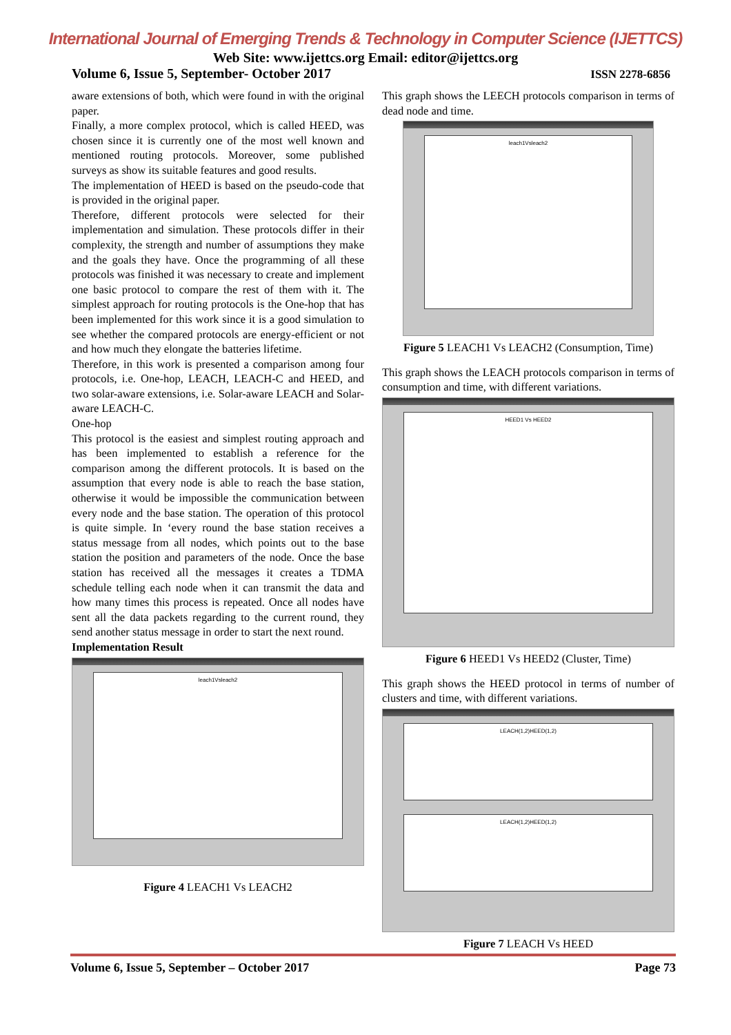International Journal of Emerging Trends & Technology in Computer Science (IJETTCS)
Web Site: www.ijettcs.org Email: editor@ijettcs.org
Volume 6, Issue 5, September- October 2017 ISSN 2278-6856
aware extensions of both, which were found in with the original paper.
Finally, a more complex protocol, which is called HEED, was chosen since it is currently one of the most well known and mentioned routing protocols. Moreover, some published surveys as show its suitable features and good results.
The implementation of HEED is based on the pseudo-code that is provided in the original paper.
Therefore, different protocols were selected for their implementation and simulation. These protocols differ in their complexity, the strength and number of assumptions they make and the goals they have. Once the programming of all these protocols was finished it was necessary to create and implement one basic protocol to compare the rest of them with it. The simplest approach for routing protocols is the One-hop that has been implemented for this work since it is a good simulation to see whether the compared protocols are energy-efficient or not and how much they elongate the batteries lifetime.
Therefore, in this work is presented a comparison among four protocols, i.e. One-hop, LEACH, LEACH-C and HEED, and two solar-aware extensions, i.e. Solar-aware LEACH and Solar-aware LEACH-C.
One-hop
This protocol is the easiest and simplest routing approach and has been implemented to establish a reference for the comparison among the different protocols. It is based on the assumption that every node is able to reach the base station, otherwise it would be impossible the communication between every node and the base station. The operation of this protocol is quite simple. In ‘every round the base station receives a status message from all nodes, which points out to the base station the position and parameters of the node. Once the base station has received all the messages it creates a TDMA schedule telling each node when it can transmit the data and how many times this process is repeated. Once all nodes have sent all the data packets regarding to the current round, they send another status message in order to start the next round.
Implementation Result
leach1Vsleach2
Figure 4 LEACH1 Vs LEACH2
This graph shows the LEECH protocols comparison in terms of dead node and time.
leach1Vsleach2
Figure 5 LEACH1 Vs LEACH2 (Consumption, Time)
This graph shows the LEACH protocols comparison in terms of consumption and time, with different variations.
HEED1 Vs HEED2
Figure 6 HEED1 Vs HEED2 (Cluster, Time)
This graph shows the HEED protocol in terms of number of clusters and time, with different variations.
LEACH(1,2)HEED(1,2)
LEACH(1,2)HEED(1,2)
Figure 7 LEACH Vs HEED
Volume 6, Issue 5, September – October 2017 Page 73